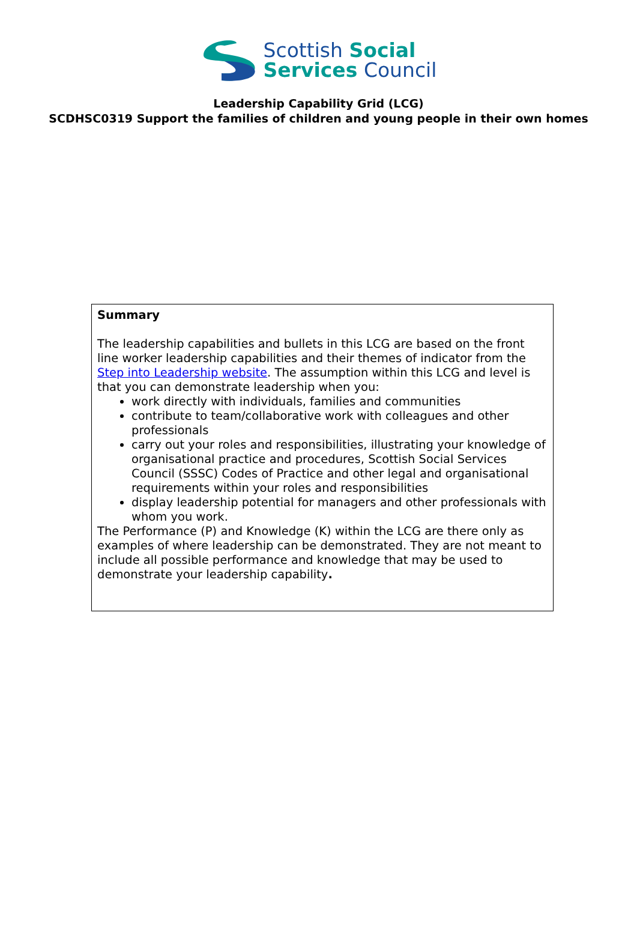Scottish Social
Services Council
Leadership Capability Grid (LCG)
SCDHSC0319 Support the families of children and young people in their own homes
Summary
The leadership capabilities and bullets in this LCG are based on the front line worker leadership capabilities and their themes of indicator from the Step into Leadership website. The assumption within this LCG and level is that you can demonstrate leadership when you:
work directly with individuals, families and communities
contribute to team/collaborative work with colleagues and other professionals
carry out your roles and responsibilities, illustrating your knowledge of organisational practice and procedures, Scottish Social Services Council (SSSC) Codes of Practice and other legal and organisational requirements within your roles and responsibilities
display leadership potential for managers and other professionals with whom you work.
The Performance (P) and Knowledge (K) within the LCG are there only as examples of where leadership can be demonstrated. They are not meant to include all possible performance and knowledge that may be used to demonstrate your leadership capability.